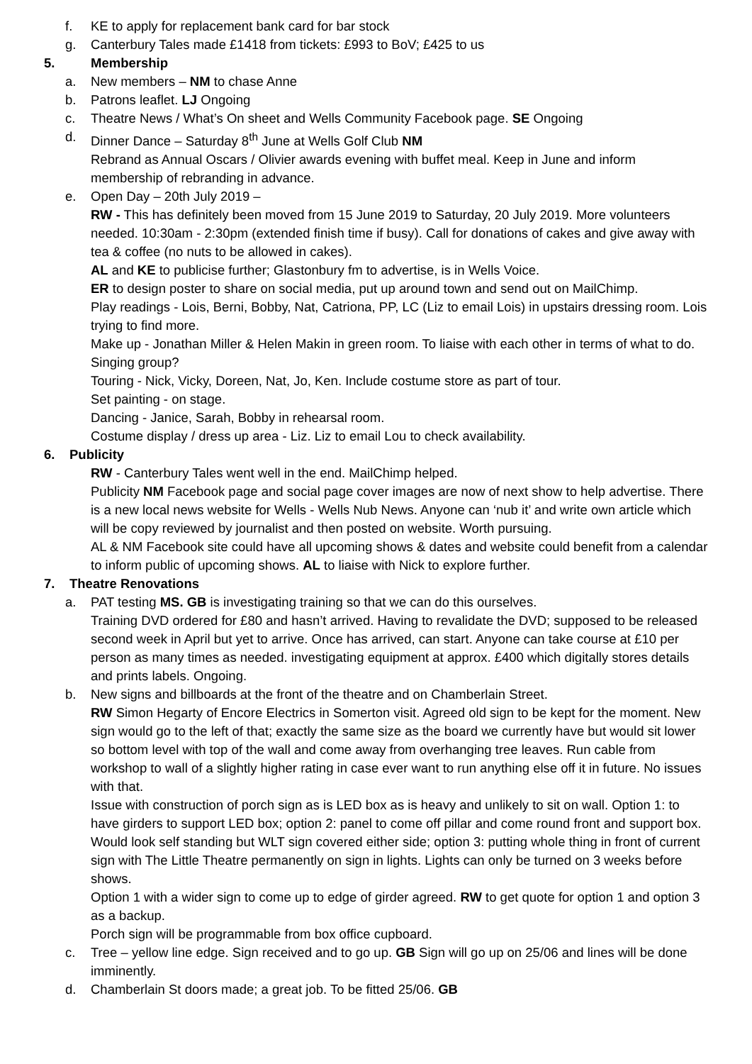f. KE to apply for replacement bank card for bar stock
g. Canterbury Tales made £1418 from tickets: £993 to BoV; £425 to us
5. Membership
a. New members – NM to chase Anne
b. Patrons leaflet. LJ Ongoing
c. Theatre News / What’s On sheet and Wells Community Facebook page. SE Ongoing
d. Dinner Dance – Saturday 8<sup>th</sup> June at Wells Golf Club NM
Rebrand as Annual Oscars / Olivier awards evening with buffet meal. Keep in June and inform membership of rebranding in advance.
e. Open Day – 20th July 2019 –
RW - This has definitely been moved from 15 June 2019 to Saturday, 20 July 2019. More volunteers needed. 10:30am - 2:30pm (extended finish time if busy). Call for donations of cakes and give away with tea & coffee (no nuts to be allowed in cakes).
AL and KE to publicise further; Glastonbury fm to advertise, is in Wells Voice.
ER to design poster to share on social media, put up around town and send out on MailChimp.
Play readings - Lois, Berni, Bobby, Nat, Catriona, PP, LC (Liz to email Lois) in upstairs dressing room. Lois trying to find more.
Make up - Jonathan Miller & Helen Makin in green room. To liaise with each other in terms of what to do.
Singing group?
Touring - Nick, Vicky, Doreen, Nat, Jo, Ken. Include costume store as part of tour.
Set painting - on stage.
Dancing - Janice, Sarah, Bobby in rehearsal room.
Costume display / dress up area - Liz. Liz to email Lou to check availability.
6. Publicity
RW - Canterbury Tales went well in the end. MailChimp helped.
Publicity NM Facebook page and social page cover images are now of next show to help advertise. There is a new local news website for Wells - Wells Nub News. Anyone can ‘nub it’ and write own article which will be copy reviewed by journalist and then posted on website. Worth pursuing.
AL & NM Facebook site could have all upcoming shows & dates and website could benefit from a calendar to inform public of upcoming shows. AL to liaise with Nick to explore further.
7. Theatre Renovations
a. PAT testing MS. GB is investigating training so that we can do this ourselves.
Training DVD ordered for £80 and hasn’t arrived. Having to revalidate the DVD; supposed to be released second week in April but yet to arrive. Once has arrived, can start. Anyone can take course at £10 per person as many times as needed. investigating equipment at approx. £400 which digitally stores details and prints labels. Ongoing.
b. New signs and billboards at the front of the theatre and on Chamberlain Street.
RW Simon Hegarty of Encore Electrics in Somerton visit. Agreed old sign to be kept for the moment. New sign would go to the left of that; exactly the same size as the board we currently have but would sit lower so bottom level with top of the wall and come away from overhanging tree leaves. Run cable from workshop to wall of a slightly higher rating in case ever want to run anything else off it in future. No issues with that.
Issue with construction of porch sign as is LED box as is heavy and unlikely to sit on wall. Option 1: to have girders to support LED box; option 2: panel to come off pillar and come round front and support box. Would look self standing but WLT sign covered either side; option 3: putting whole thing in front of current sign with The Little Theatre permanently on sign in lights. Lights can only be turned on 3 weeks before shows.
Option 1 with a wider sign to come up to edge of girder agreed. RW to get quote for option 1 and option 3 as a backup.
Porch sign will be programmable from box office cupboard.
c. Tree – yellow line edge. Sign received and to go up. GB Sign will go up on 25/06 and lines will be done imminently.
d. Chamberlain St doors made; a great job. To be fitted 25/06. GB